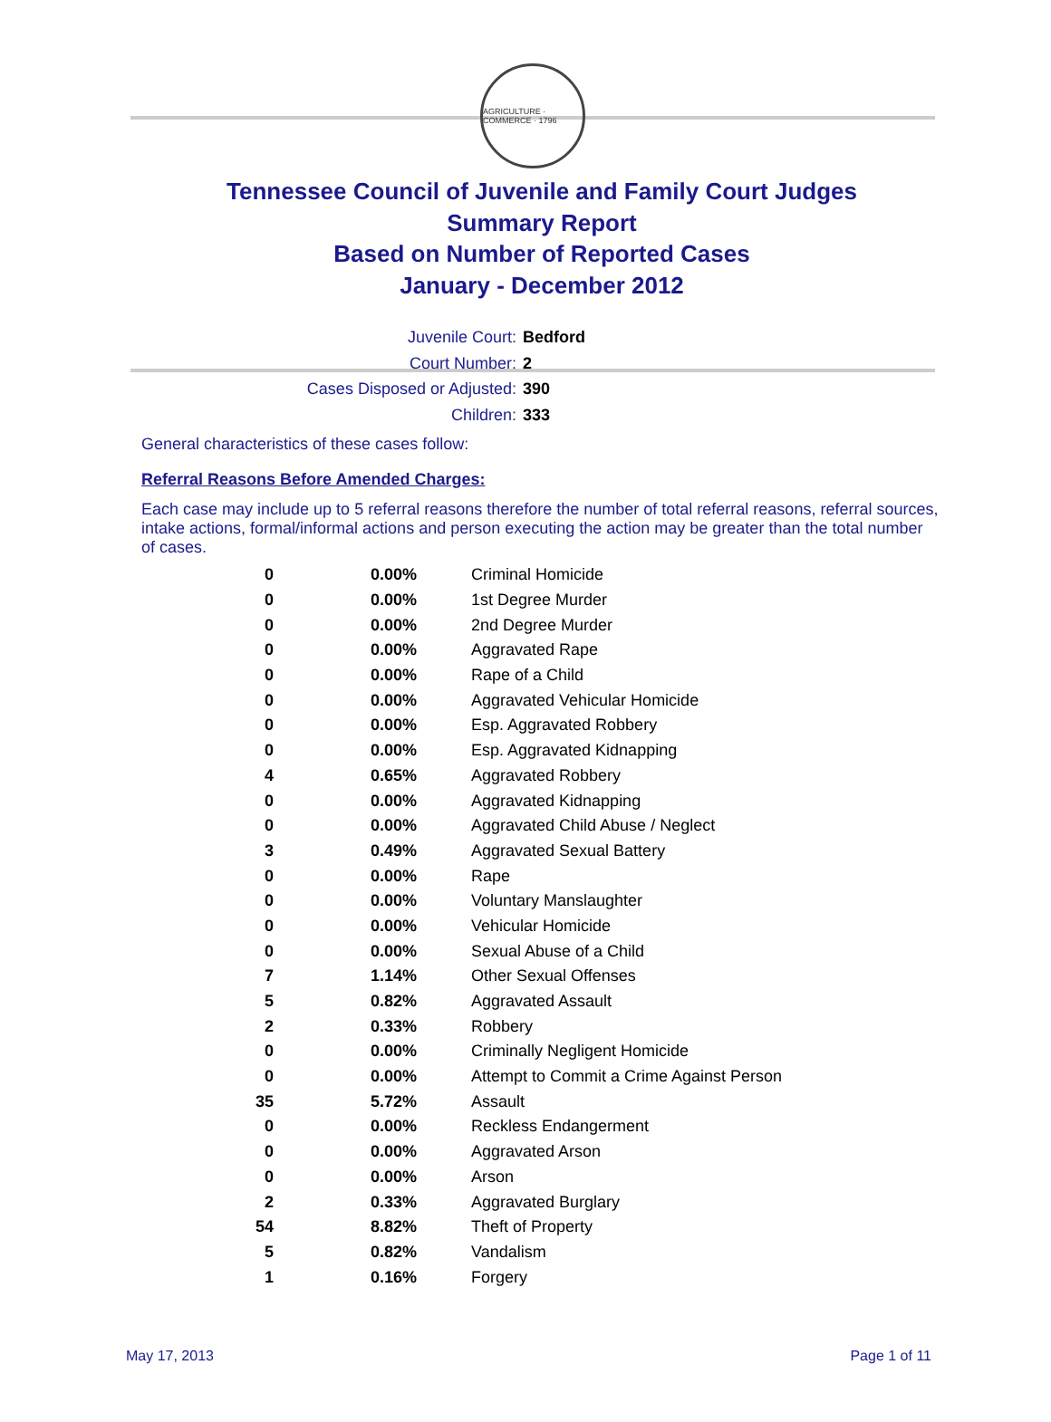AGRICULTURE · COMMERCE · 1796
Tennessee Council of Juvenile and Family Court Judges
Summary Report
Based on Number of Reported Cases
January - December 2012
Juvenile Court: Bedford
Court Number: 2
Cases Disposed or Adjusted: 390
Children: 333
General characteristics of these cases follow:
Referral Reasons Before Amended Charges:
Each case may include up to 5 referral reasons therefore the number of total referral reasons, referral sources, intake actions, formal/informal actions and person executing the action may be greater than the total number of cases.
| 0 | 0.00% | Criminal Homicide |
| 0 | 0.00% | 1st Degree Murder |
| 0 | 0.00% | 2nd Degree Murder |
| 0 | 0.00% | Aggravated Rape |
| 0 | 0.00% | Rape of a Child |
| 0 | 0.00% | Aggravated Vehicular Homicide |
| 0 | 0.00% | Esp. Aggravated Robbery |
| 0 | 0.00% | Esp. Aggravated Kidnapping |
| 4 | 0.65% | Aggravated Robbery |
| 0 | 0.00% | Aggravated Kidnapping |
| 0 | 0.00% | Aggravated Child Abuse / Neglect |
| 3 | 0.49% | Aggravated Sexual Battery |
| 0 | 0.00% | Rape |
| 0 | 0.00% | Voluntary Manslaughter |
| 0 | 0.00% | Vehicular Homicide |
| 0 | 0.00% | Sexual Abuse of a Child |
| 7 | 1.14% | Other Sexual Offenses |
| 5 | 0.82% | Aggravated Assault |
| 2 | 0.33% | Robbery |
| 0 | 0.00% | Criminally Negligent Homicide |
| 0 | 0.00% | Attempt to Commit a Crime Against Person |
| 35 | 5.72% | Assault |
| 0 | 0.00% | Reckless Endangerment |
| 0 | 0.00% | Aggravated Arson |
| 0 | 0.00% | Arson |
| 2 | 0.33% | Aggravated Burglary |
| 54 | 8.82% | Theft of Property |
| 5 | 0.82% | Vandalism |
| 1 | 0.16% | Forgery |
May 17, 2013 Page 1 of 11